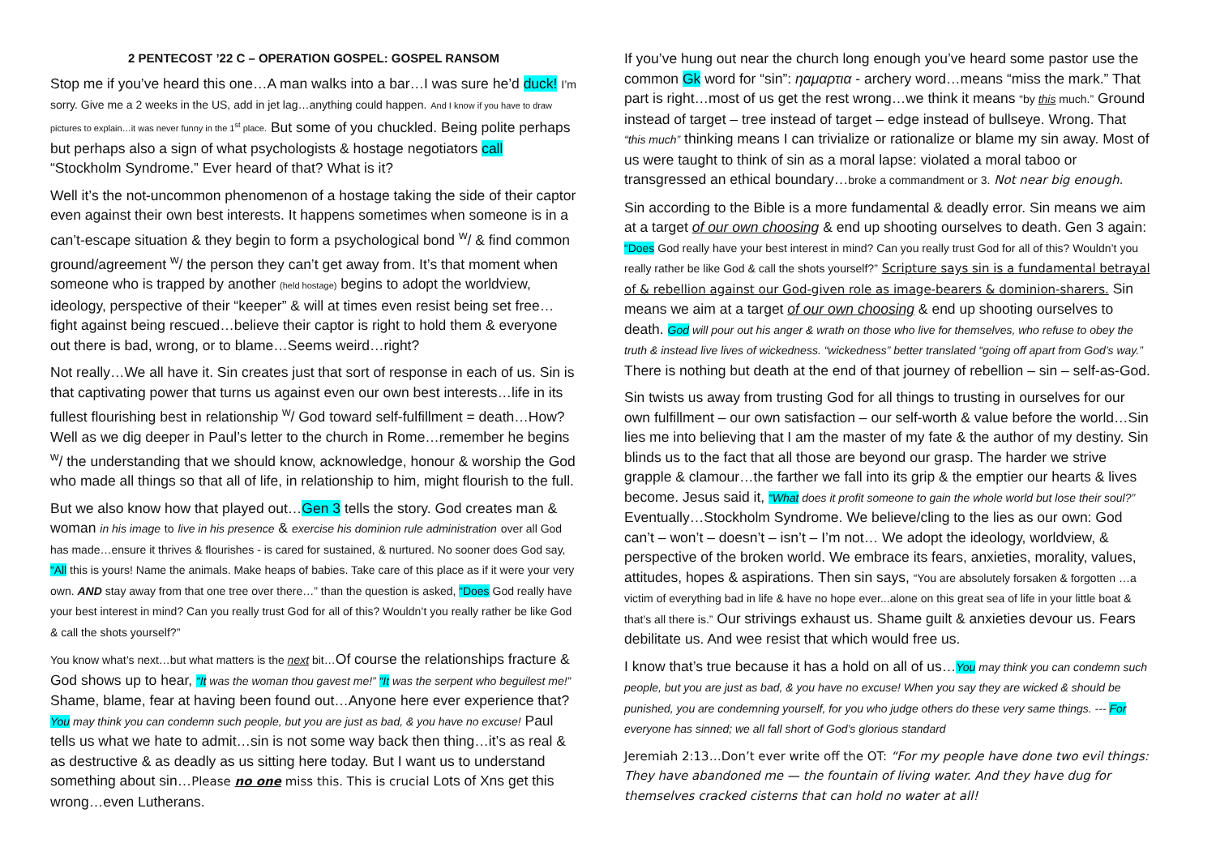2 PENTECOST ’22 C – OPERATION GOSPEL: GOSPEL RANSOM
Stop me if you’ve heard this one…A man walks into a bar…I was sure he’d duck! I’m sorry. Give me a 2 weeks in the US, add in jet lag…anything could happen. And I know if you have to draw pictures to explain…it was never funny in the 1<sup>st</sup> place. But some of you chuckled. Being polite perhaps but perhaps also a sign of what psychologists & hostage negotiators call “Stockholm Syndrome.” Ever heard of that? What is it?
Well it’s the not-uncommon phenomenon of a hostage taking the side of their captor even against their own best interests. It happens sometimes when someone is in a can’t-escape situation & they begin to form a psychological bond <sup>w</sup>/ & find common ground/agreement <sup>w</sup>/ the person they can’t get away from. It’s that moment when someone who is trapped by another (held hostage) begins to adopt the worldview, ideology, perspective of their “keeper” & will at times even resist being set free…fight against being rescued…believe their captor is right to hold them & everyone out there is bad, wrong, or to blame…Seems weird…right?
Not really…We all have it. Sin creates just that sort of response in each of us. Sin is that captivating power that turns us against even our own best interests…life in its fullest flourishing best in relationship <sup>w</sup>/ God toward self-fulfillment = death…How? Well as we dig deeper in Paul’s letter to the church in Rome…remember he begins <sup>w</sup>/ the understanding that we should know, acknowledge, honour & worship the God who made all things so that all of life, in relationship to him, might flourish to the full.
But we also know how that played out…Gen 3 tells the story. God creates man & woman in his image to live in his presence & exercise his dominion rule administration over all God has made…ensure it thrives & flourishes - is cared for sustained, & nurtured. No sooner does God say, “All this is yours! Name the animals. Make heaps of babies. Take care of this place as if it were your very own. AND stay away from that one tree over there…” than the question is asked, “Does God really have your best interest in mind? Can you really trust God for all of this? Wouldn’t you really rather be like God & call the shots yourself?”
You know what’s next…but what matters is the next bit…Of course the relationships fracture & God shows up to hear, “It was the woman thou gavest me!” “It was the serpent who beguilest me!” Shame, blame, fear at having been found out…Anyone here ever experience that? You may think you can condemn such people, but you are just as bad, & you have no excuse! Paul tells us what we hate to admit…sin is not some way back then thing…it’s as real & as destructive & as deadly as us sitting here today. But I want us to understand something about sin…Please no one miss this. This is crucial Lots of Xns get this wrong…even Lutherans.
If you’ve hung out near the church long enough you’ve heard some pastor use the common Gk word for “sin”: ηαμαρτια - archery word…means “miss the mark.” That part is right…most of us get the rest wrong…we think it means “by this much.” Ground instead of target – tree instead of target – edge instead of bullseye. Wrong. That “this much” thinking means I can trivialize or rationalize or blame my sin away. Most of us were taught to think of sin as a moral lapse: violated a moral taboo or transgressed an ethical boundary…broke a commandment or 3. Not near big enough.
Sin according to the Bible is a more fundamental & deadly error. Sin means we aim at a target of our own choosing & end up shooting ourselves to death. Gen 3 again: “Does God really have your best interest in mind? Can you really trust God for all of this? Wouldn’t you really rather be like God & call the shots yourself?” Scripture says sin is a fundamental betrayal of & rebellion against our God-given role as image-bearers & dominion-sharers. Sin means we aim at a target of our own choosing & end up shooting ourselves to death. God will pour out his anger & wrath on those who live for themselves, who refuse to obey the truth & instead live lives of wickedness. “wickedness” better translated “going off apart from God’s way.” There is nothing but death at the end of that journey of rebellion – sin – self-as-God.
Sin twists us away from trusting God for all things to trusting in ourselves for our own fulfillment – our own satisfaction – our self-worth & value before the world…Sin lies me into believing that I am the master of my fate & the author of my destiny. Sin blinds us to the fact that all those are beyond our grasp. The harder we strive grapple & clamour…the farther we fall into its grip & the emptier our hearts & lives become. Jesus said it, “What does it profit someone to gain the whole world but lose their soul?” Eventually…Stockholm Syndrome. We believe/cling to the lies as our own: God can’t – won’t – doesn’t – isn’t – I’m not… We adopt the ideology, worldview, & perspective of the broken world. We embrace its fears, anxieties, morality, values, attitudes, hopes & aspirations. Then sin says, “You are absolutely forsaken & forgotten …a victim of everything bad in life & have no hope ever...alone on this great sea of life in your little boat & that’s all there is.” Our strivings exhaust us. Shame guilt & anxieties devour us. Fears debilitate us. And wee resist that which would free us.
I know that’s true because it has a hold on all of us…You may think you can condemn such people, but you are just as bad, & you have no excuse! When you say they are wicked & should be punished, you are condemning yourself, for you who judge others do these very same things. --- For everyone has sinned; we all fall short of God’s glorious standard
Jeremiah 2:13…Don’t ever write off the OT: “For my people have done two evil things: They have abandoned me — the fountain of living water. And they have dug for themselves cracked cisterns that can hold no water at all!